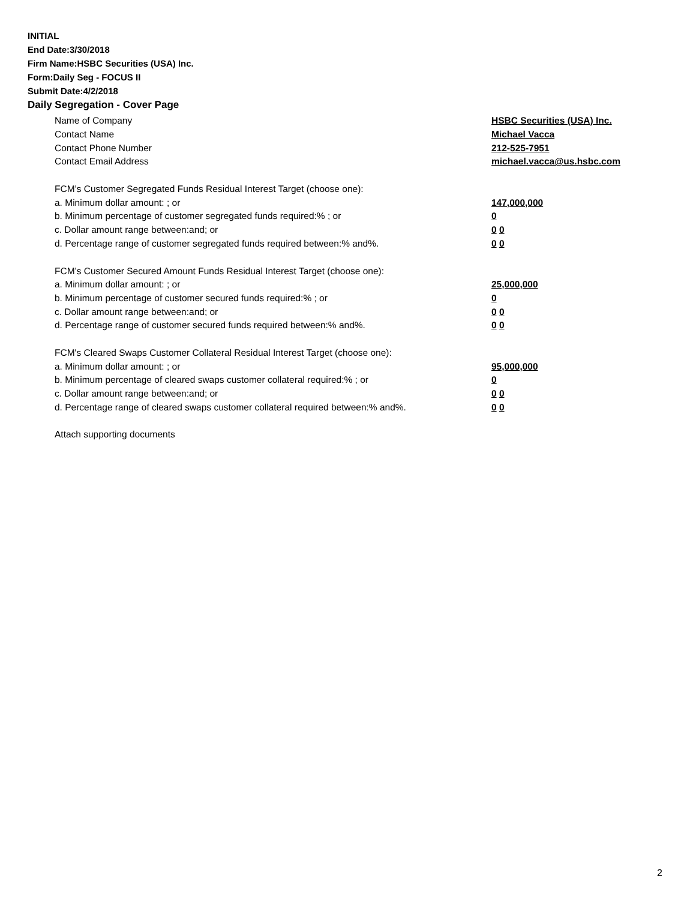INITIAL
End Date:3/30/2018
Firm Name:HSBC Securities (USA) Inc.
Form:Daily Seg - FOCUS II
Submit Date:4/2/2018
Daily Segregation - Cover Page
Name of Company HSBC Securities (USA) Inc.
Contact Name Michael Vacca
Contact Phone Number 212-525-7951
Contact Email Address michael.vacca@us.hsbc.com
FCM’s Customer Segregated Funds Residual Interest Target (choose one):
a. Minimum dollar amount: ; or 147,000,000
b. Minimum percentage of customer segregated funds required:% ; or 0
c. Dollar amount range between:and; or 0 0
d. Percentage range of customer segregated funds required between:% and%. 0 0
FCM’s Customer Secured Amount Funds Residual Interest Target (choose one):
a. Minimum dollar amount: ; or 25,000,000
b. Minimum percentage of customer secured funds required:% ; or 0
c. Dollar amount range between:and; or 0 0
d. Percentage range of customer secured funds required between:% and%. 0 0
FCM's Cleared Swaps Customer Collateral Residual Interest Target (choose one):
a. Minimum dollar amount: ; or 95,000,000
b. Minimum percentage of cleared swaps customer collateral required:% ; or 0
c. Dollar amount range between:and; or 0 0
d. Percentage range of cleared swaps customer collateral required between:% and%.
0 0
Attach supporting documents
2